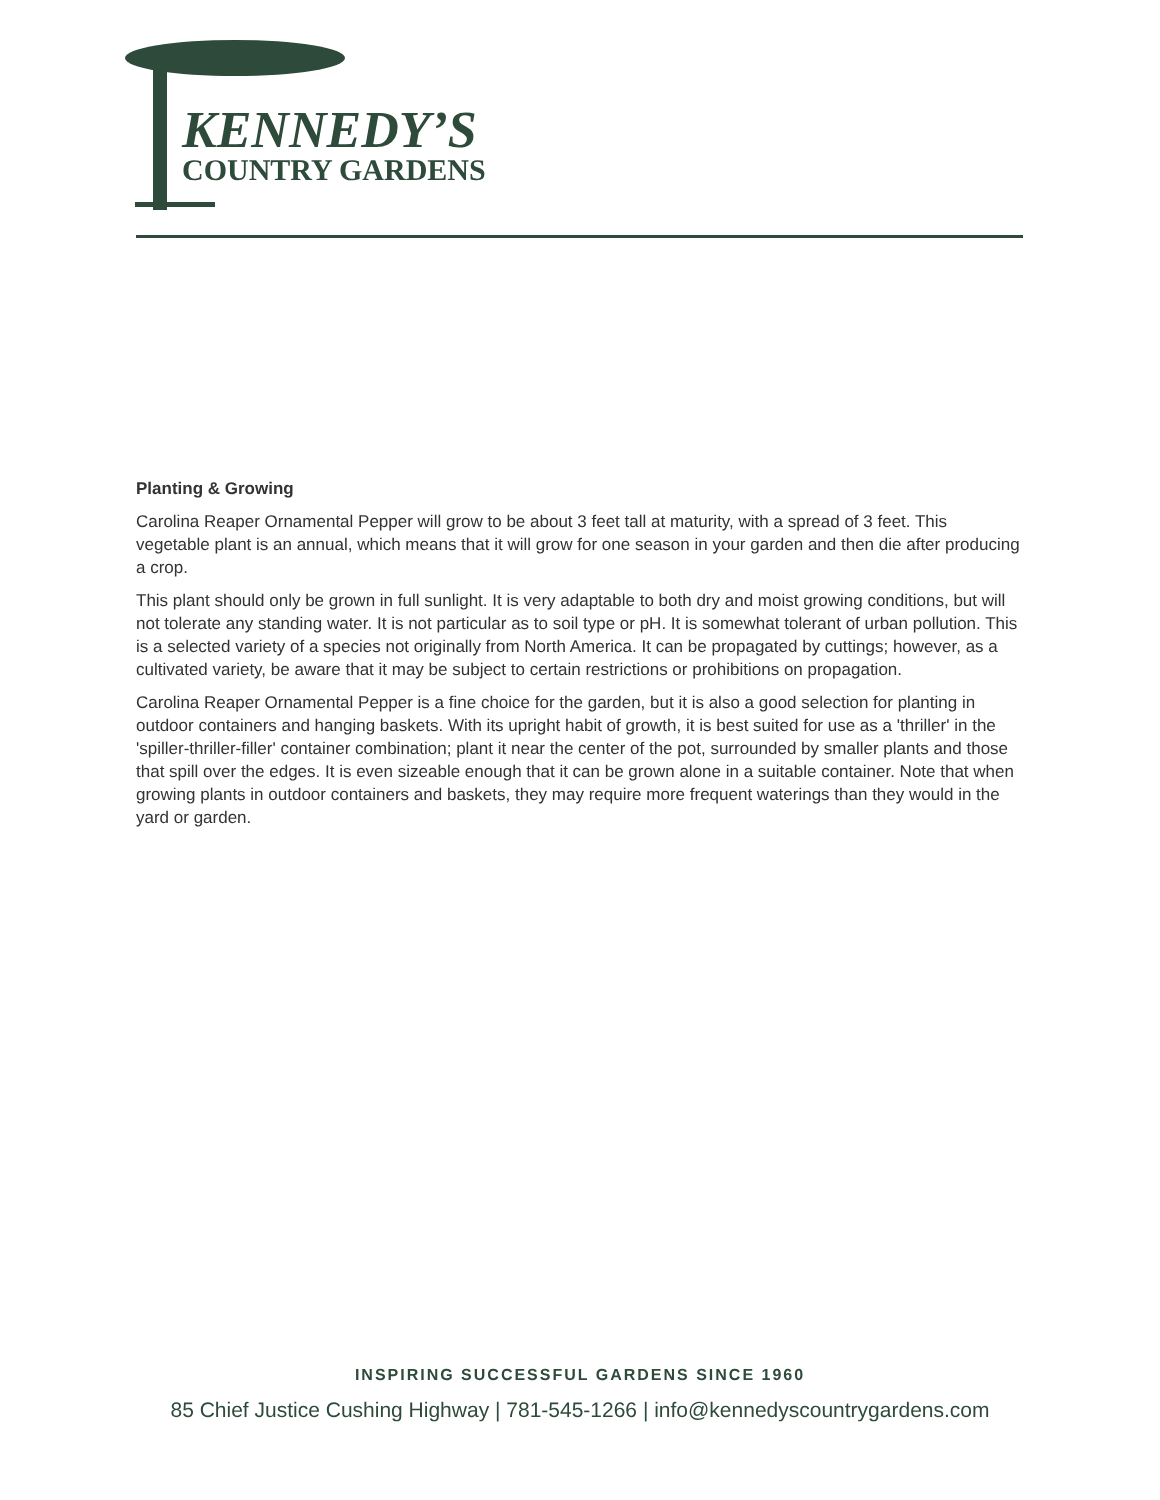KENNEDY’S
COUNTRY GARDENS
Planting & Growing
Carolina Reaper Ornamental Pepper will grow to be about 3 feet tall at maturity, with a spread of 3 feet. This vegetable plant is an annual, which means that it will grow for one season in your garden and then die after producing a crop.
This plant should only be grown in full sunlight. It is very adaptable to both dry and moist growing conditions, but will not tolerate any standing water. It is not particular as to soil type or pH. It is somewhat tolerant of urban pollution. This is a selected variety of a species not originally from North America. It can be propagated by cuttings; however, as a cultivated variety, be aware that it may be subject to certain restrictions or prohibitions on propagation.
Carolina Reaper Ornamental Pepper is a fine choice for the garden, but it is also a good selection for planting in outdoor containers and hanging baskets. With its upright habit of growth, it is best suited for use as a 'thriller' in the 'spiller-thriller-filler' container combination; plant it near the center of the pot, surrounded by smaller plants and those that spill over the edges. It is even sizeable enough that it can be grown alone in a suitable container. Note that when growing plants in outdoor containers and baskets, they may require more frequent waterings than they would in the yard or garden.
INSPIRING SUCCESSFUL GARDENS SINCE 1960
85 Chief Justice Cushing Highway | 781-545-1266 | info@kennedyscountrygardens.com